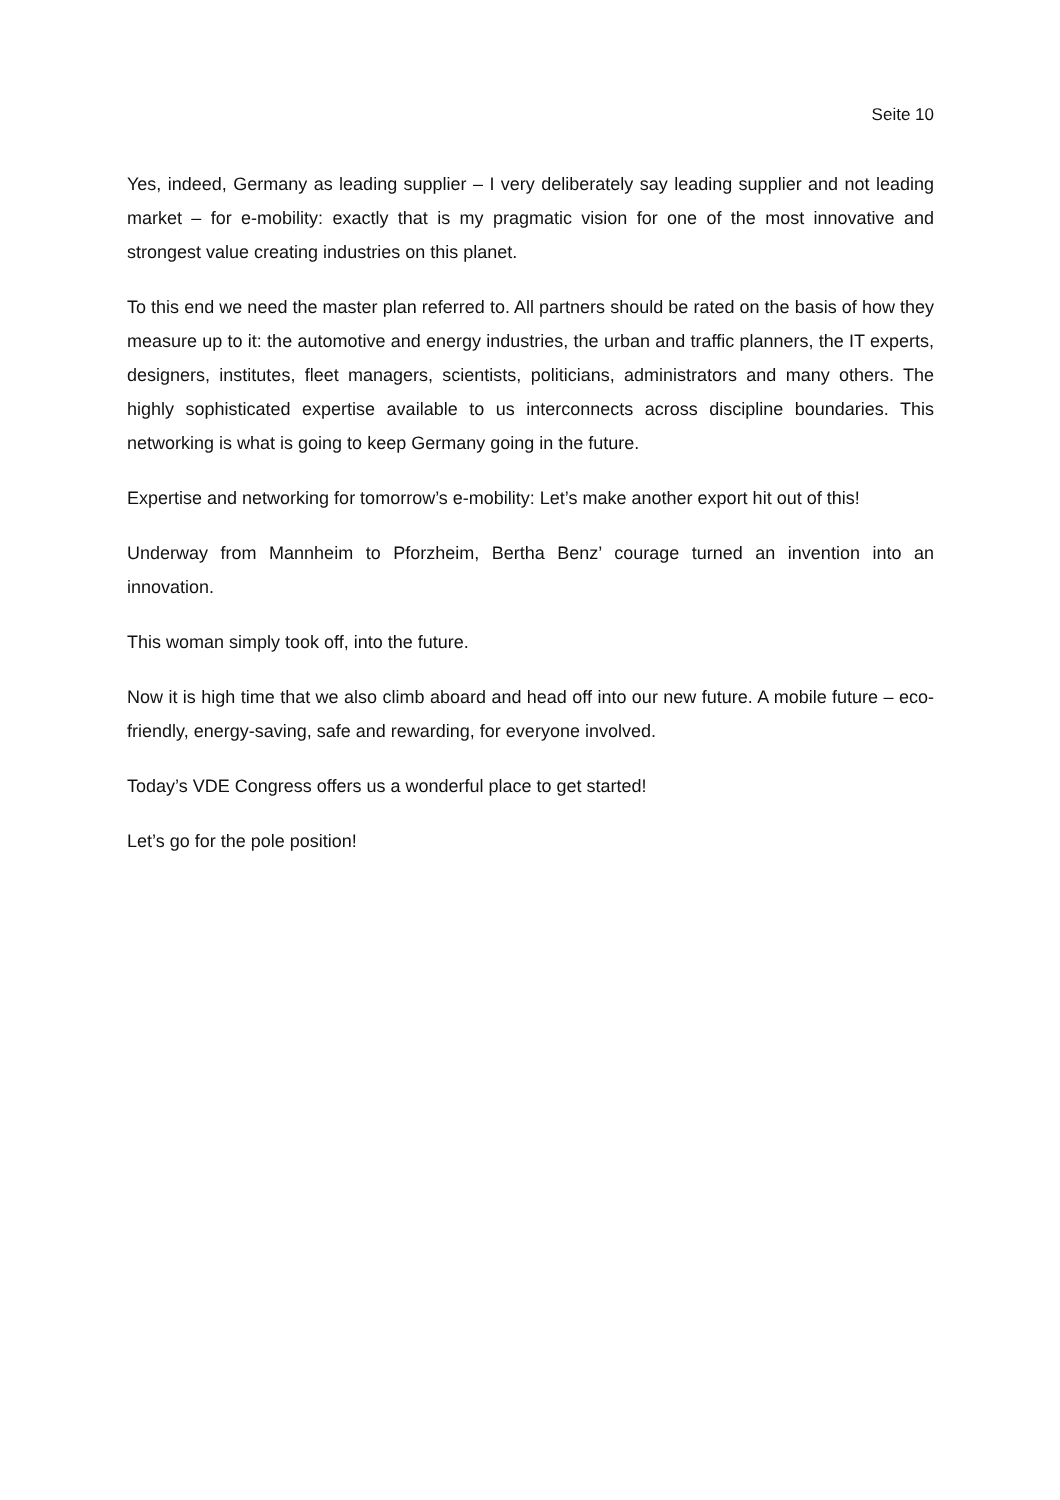Seite 10
Yes, indeed, Germany as leading supplier – I very deliberately say leading supplier and not leading market – for e-mobility: exactly that is my pragmatic vision for one of the most innovative and strongest value creating industries on this planet.
To this end we need the master plan referred to. All partners should be rated on the basis of how they measure up to it: the automotive and energy industries, the urban and traffic planners, the IT experts, designers, institutes, fleet managers, scientists, politicians, administrators and many others. The highly sophisticated expertise available to us interconnects across discipline boundaries. This networking is what is going to keep Germany going in the future.
Expertise and networking for tomorrow’s e-mobility: Let’s make another export hit out of this!
Underway from Mannheim to Pforzheim, Bertha Benz’ courage turned an invention into an innovation.
This woman simply took off, into the future.
Now it is high time that we also climb aboard and head off into our new future. A mobile future – eco-friendly, energy-saving, safe and rewarding, for everyone involved.
Today’s VDE Congress offers us a wonderful place to get started!
Let’s go for the pole position!